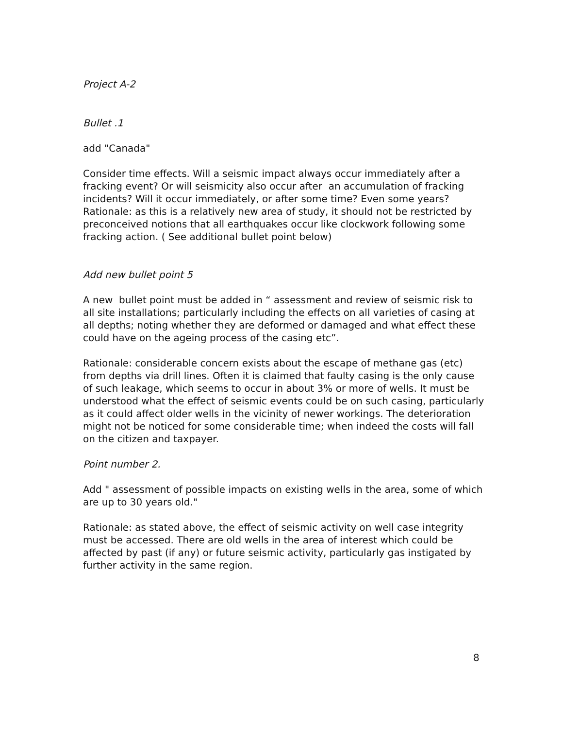Project A-2
Bullet .1
add "Canada"
Consider time effects. Will a seismic impact always occur immediately after a fracking event? Or will seismicity also occur after an accumulation of fracking incidents? Will it occur immediately, or after some time? Even some years? Rationale: as this is a relatively new area of study, it should not be restricted by preconceived notions that all earthquakes occur like clockwork following some fracking action. ( See additional bullet point below)
Add new bullet point 5
A new bullet point must be added in “ assessment and review of seismic risk to all site installations; particularly including the effects on all varieties of casing at all depths; noting whether they are deformed or damaged and what effect these could have on the ageing process of the casing etc”.
Rationale: considerable concern exists about the escape of methane gas (etc) from depths via drill lines. Often it is claimed that faulty casing is the only cause of such leakage, which seems to occur in about 3% or more of wells. It must be understood what the effect of seismic events could be on such casing, particularly as it could affect older wells in the vicinity of newer workings. The deterioration might not be noticed for some considerable time; when indeed the costs will fall on the citizen and taxpayer.
Point number 2.
Add " assessment of possible impacts on existing wells in the area, some of which are up to 30 years old."
Rationale: as stated above, the effect of seismic activity on well case integrity must be accessed. There are old wells in the area of interest which could be affected by past (if any) or future seismic activity, particularly gas instigated by further activity in the same region.
8